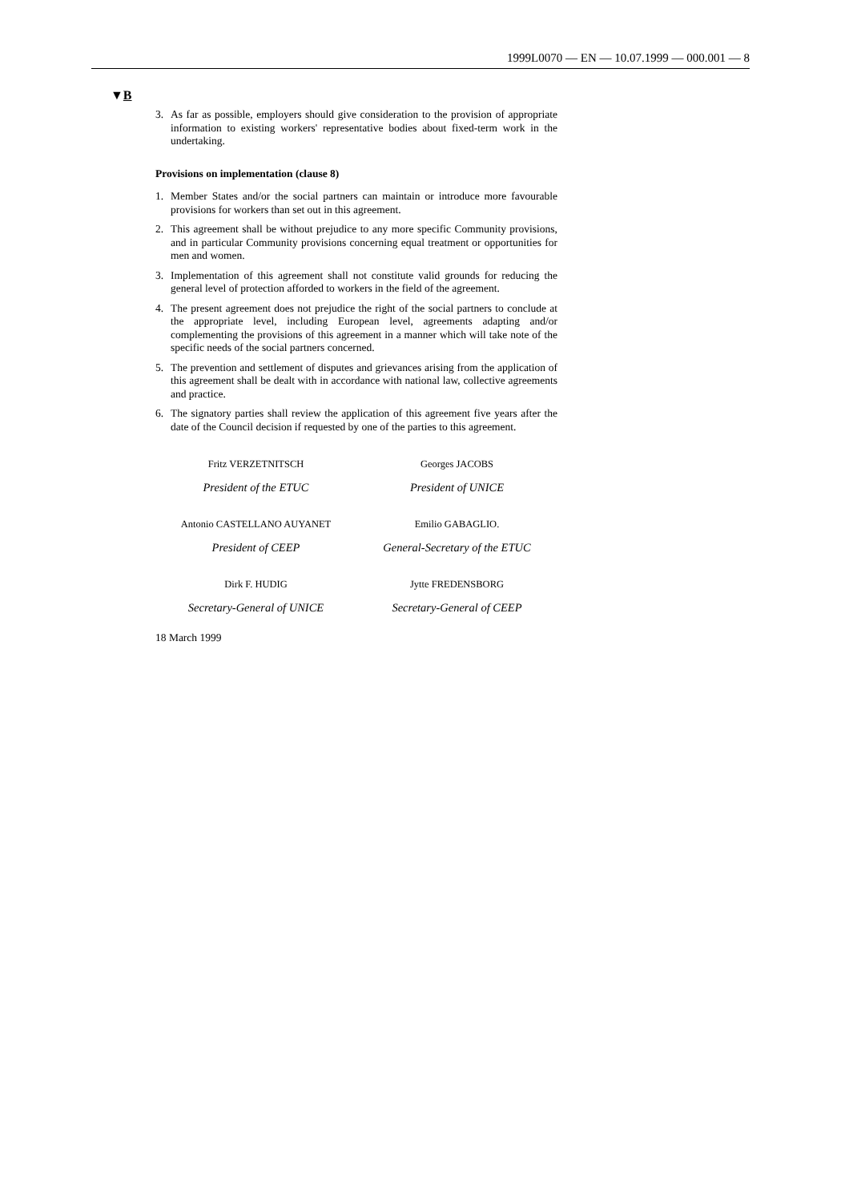1999L0070 — EN — 10.07.1999 — 000.001 — 8
▼B
3. As far as possible, employers should give consideration to the provision of appropriate information to existing workers' representative bodies about fixed-term work in the undertaking.
Provisions on implementation (clause 8)
1. Member States and/or the social partners can maintain or introduce more favourable provisions for workers than set out in this agreement.
2. This agreement shall be without prejudice to any more specific Community provisions, and in particular Community provisions concerning equal treatment or opportunities for men and women.
3. Implementation of this agreement shall not constitute valid grounds for reducing the general level of protection afforded to workers in the field of the agreement.
4. The present agreement does not prejudice the right of the social partners to conclude at the appropriate level, including European level, agreements adapting and/or complementing the provisions of this agreement in a manner which will take note of the specific needs of the social partners concerned.
5. The prevention and settlement of disputes and grievances arising from the application of this agreement shall be dealt with in accordance with national law, collective agreements and practice.
6. The signatory parties shall review the application of this agreement five years after the date of the Council decision if requested by one of the parties to this agreement.
Fritz VERZETNITSCH
President of the ETUC
Georges JACOBS
President of UNICE
Antonio CASTELLANO AUYANET
President of CEEP
Emilio GABAGLIO.
General-Secretary of the ETUC
Dirk F. HUDIG
Secretary-General of UNICE
Jytte FREDENSBORG
Secretary-General of CEEP
18 March 1999